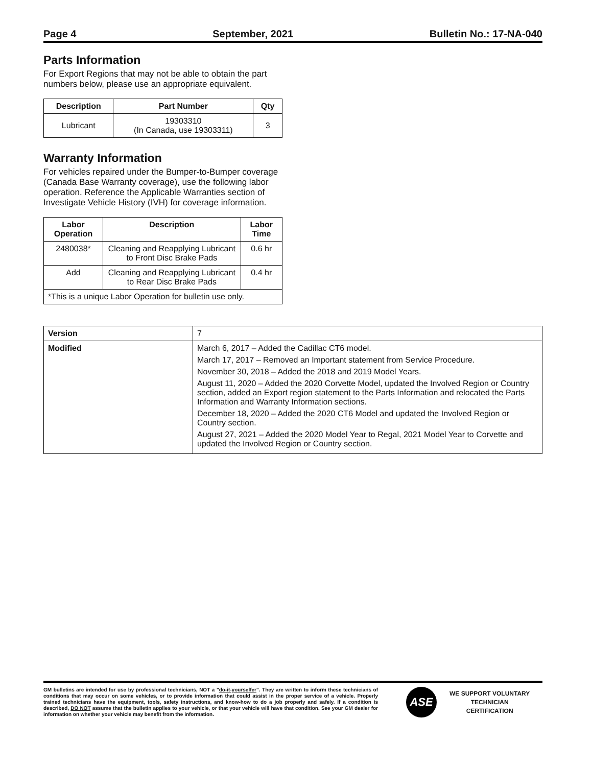Page 4 September, 2021 Bulletin No.: 17-NA-040
Parts Information
For Export Regions that may not be able to obtain the part numbers below, please use an appropriate equivalent.
| Description | Part Number | Qty |
| --- | --- | --- |
| Lubricant | 19303310 (In Canada, use 19303311) | 3 |
Warranty Information
For vehicles repaired under the Bumper-to-Bumper coverage (Canada Base Warranty coverage), use the following labor operation. Reference the Applicable Warranties section of Investigate Vehicle History (IVH) for coverage information.
| Labor Operation | Description | Labor Time |
| --- | --- | --- |
| 2480038* | Cleaning and Reapplying Lubricant to Front Disc Brake Pads | 0.6 hr |
| Add | Cleaning and Reapplying Lubricant to Rear Disc Brake Pads | 0.4 hr |
| *This is a unique Labor Operation for bulletin use only. | | |
| Version | 7 |
| Modified | March 6, 2017 – Added the Cadillac CT6 model. March 17, 2017 – Removed an Important statement from Service Procedure. November 30, 2018 – Added the 2018 and 2019 Model Years. August 11, 2020 – Added the 2020 Corvette Model, updated the Involved Region or Country section, added an Export region statement to the Parts Information and relocated the Parts Information and Warranty Information sections. December 18, 2020 – Added the 2020 CT6 Model and updated the Involved Region or Country section. August 27, 2021 – Added the 2020 Model Year to Regal, 2021 Model Year to Corvette and updated the Involved Region or Country section. |
GM bulletins are intended for use by professional technicians, NOT a "do-it-yourselfer". They are written to inform these technicians of conditions that may occur on some vehicles, or to provide information that could assist in the proper service of a vehicle. Properly trained technicians have the equipment, tools, safety instructions, and know-how to do a job properly and safely. If a condition is described, DO NOT assume that the bulletin applies to your vehicle, or that your vehicle will have that condition. See your GM dealer for information on whether your vehicle may benefit from the information.
ASE
WE SUPPORT VOLUNTARY
TECHNICIAN
CERTIFICATION